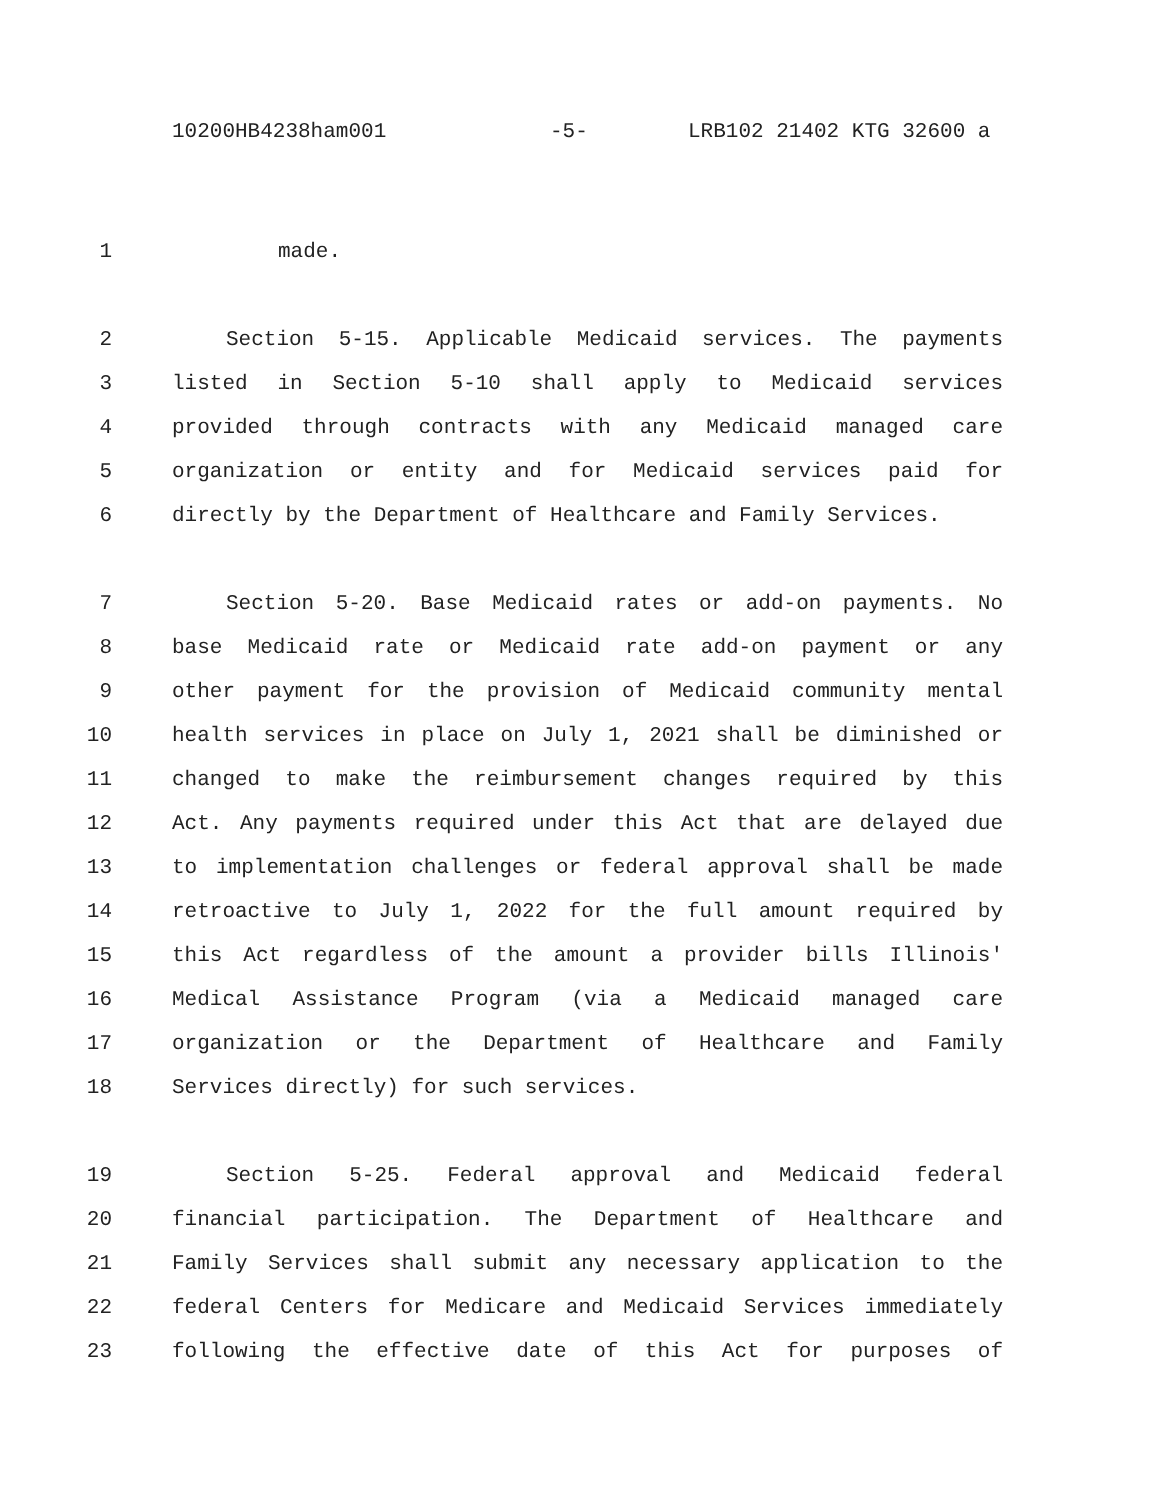10200HB4238ham001 -5- LRB102 21402 KTG 32600 a
1 made.
2 Section 5-15. Applicable Medicaid services. The payments
3 listed in Section 5-10 shall apply to Medicaid services
4 provided through contracts with any Medicaid managed care
5 organization or entity and for Medicaid services paid for
6 directly by the Department of Healthcare and Family Services.
7 Section 5-20. Base Medicaid rates or add-on payments. No
8 base Medicaid rate or Medicaid rate add-on payment or any
9 other payment for the provision of Medicaid community mental
10 health services in place on July 1, 2021 shall be diminished or
11 changed to make the reimbursement changes required by this
12 Act. Any payments required under this Act that are delayed due
13 to implementation challenges or federal approval shall be made
14 retroactive to July 1, 2022 for the full amount required by
15 this Act regardless of the amount a provider bills Illinois'
16 Medical Assistance Program (via a Medicaid managed care
17 organization or the Department of Healthcare and Family
18 Services directly) for such services.
19 Section 5-25. Federal approval and Medicaid federal
20 financial participation. The Department of Healthcare and
21 Family Services shall submit any necessary application to the
22 federal Centers for Medicare and Medicaid Services immediately
23 following the effective date of this Act for purposes of